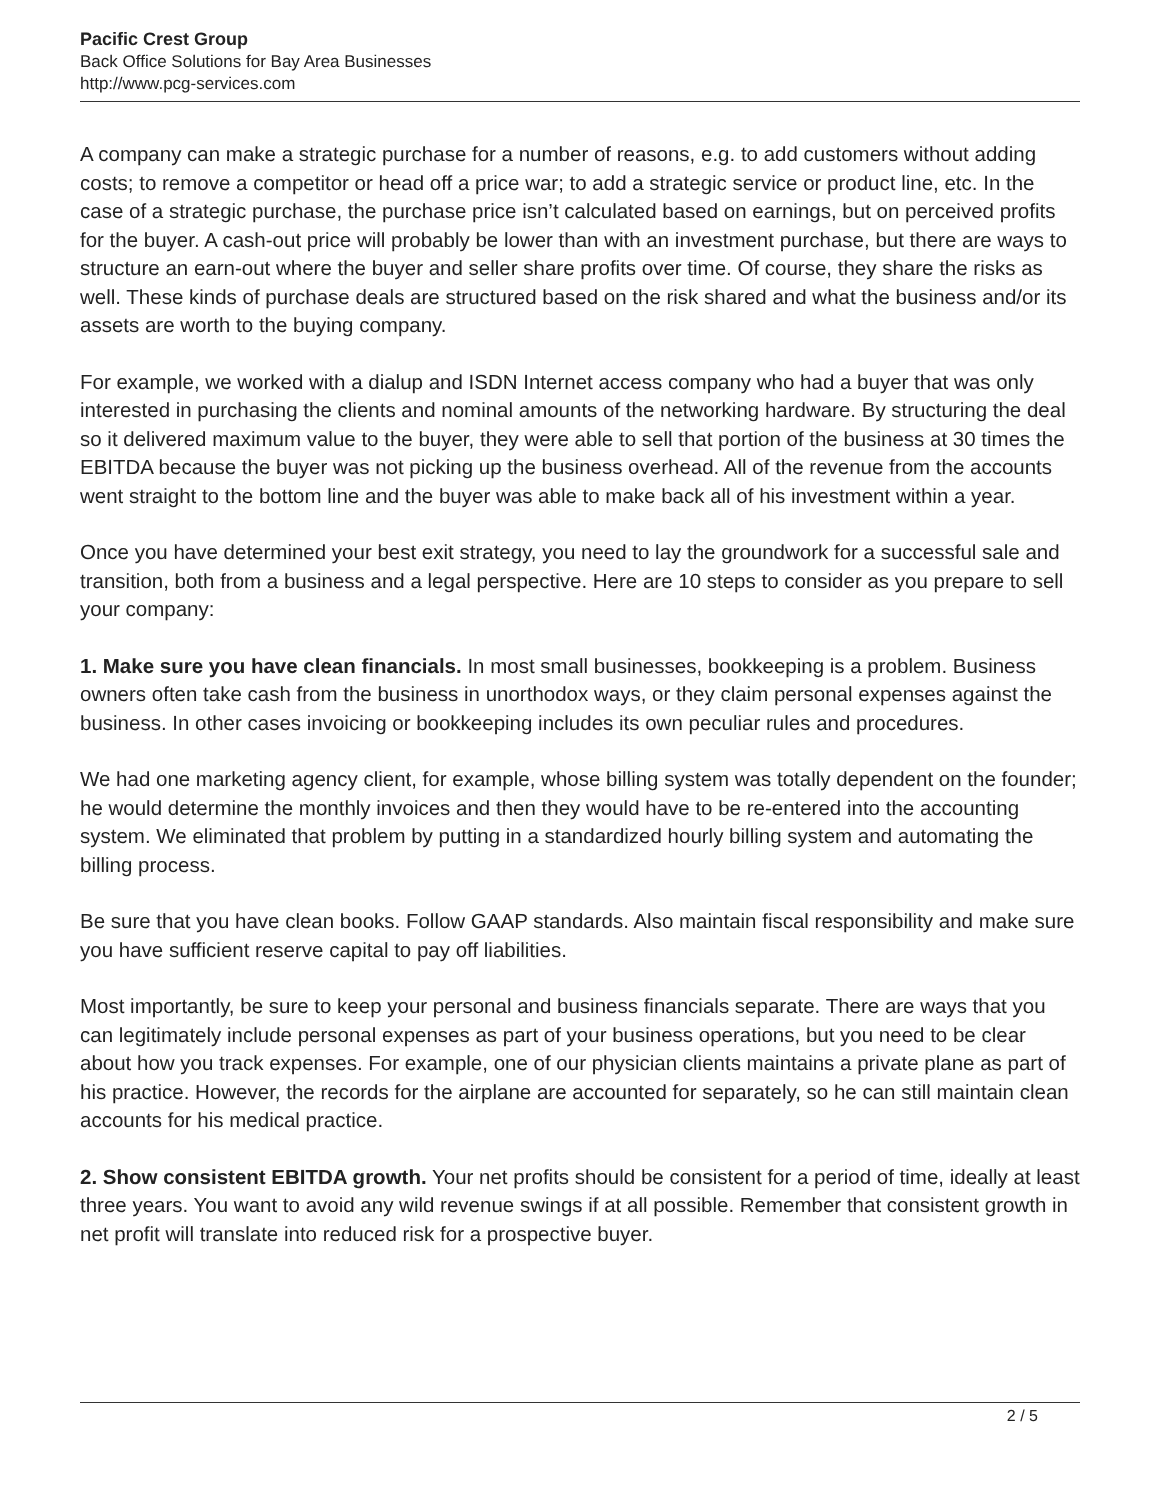Pacific Crest Group
Back Office Solutions for Bay Area Businesses
http://www.pcg-services.com
A company can make a strategic purchase for a number of reasons, e.g. to add customers without adding costs; to remove a competitor or head off a price war; to add a strategic service or product line, etc. In the case of a strategic purchase, the purchase price isn’t calculated based on earnings, but on perceived profits for the buyer. A cash-out price will probably be lower than with an investment purchase, but there are ways to structure an earn-out where the buyer and seller share profits over time. Of course, they share the risks as well. These kinds of purchase deals are structured based on the risk shared and what the business and/or its assets are worth to the buying company.
For example, we worked with a dialup and ISDN Internet access company who had a buyer that was only interested in purchasing the clients and nominal amounts of the networking hardware. By structuring the deal so it delivered maximum value to the buyer, they were able to sell that portion of the business at 30 times the EBITDA because the buyer was not picking up the business overhead. All of the revenue from the accounts went straight to the bottom line and the buyer was able to make back all of his investment within a year.
Once you have determined your best exit strategy, you need to lay the groundwork for a successful sale and transition, both from a business and a legal perspective. Here are 10 steps to consider as you prepare to sell your company:
1. Make sure you have clean financials. In most small businesses, bookkeeping is a problem. Business owners often take cash from the business in unorthodox ways, or they claim personal expenses against the business. In other cases invoicing or bookkeeping includes its own peculiar rules and procedures.
We had one marketing agency client, for example, whose billing system was totally dependent on the founder; he would determine the monthly invoices and then they would have to be re-entered into the accounting system. We eliminated that problem by putting in a standardized hourly billing system and automating the billing process.
Be sure that you have clean books. Follow GAAP standards. Also maintain fiscal responsibility and make sure you have sufficient reserve capital to pay off liabilities.
Most importantly, be sure to keep your personal and business financials separate. There are ways that you can legitimately include personal expenses as part of your business operations, but you need to be clear about how you track expenses. For example, one of our physician clients maintains a private plane as part of his practice. However, the records for the airplane are accounted for separately, so he can still maintain clean accounts for his medical practice.
2. Show consistent EBITDA growth. Your net profits should be consistent for a period of time, ideally at least three years. You want to avoid any wild revenue swings if at all possible. Remember that consistent growth in net profit will translate into reduced risk for a prospective buyer.
2 / 5